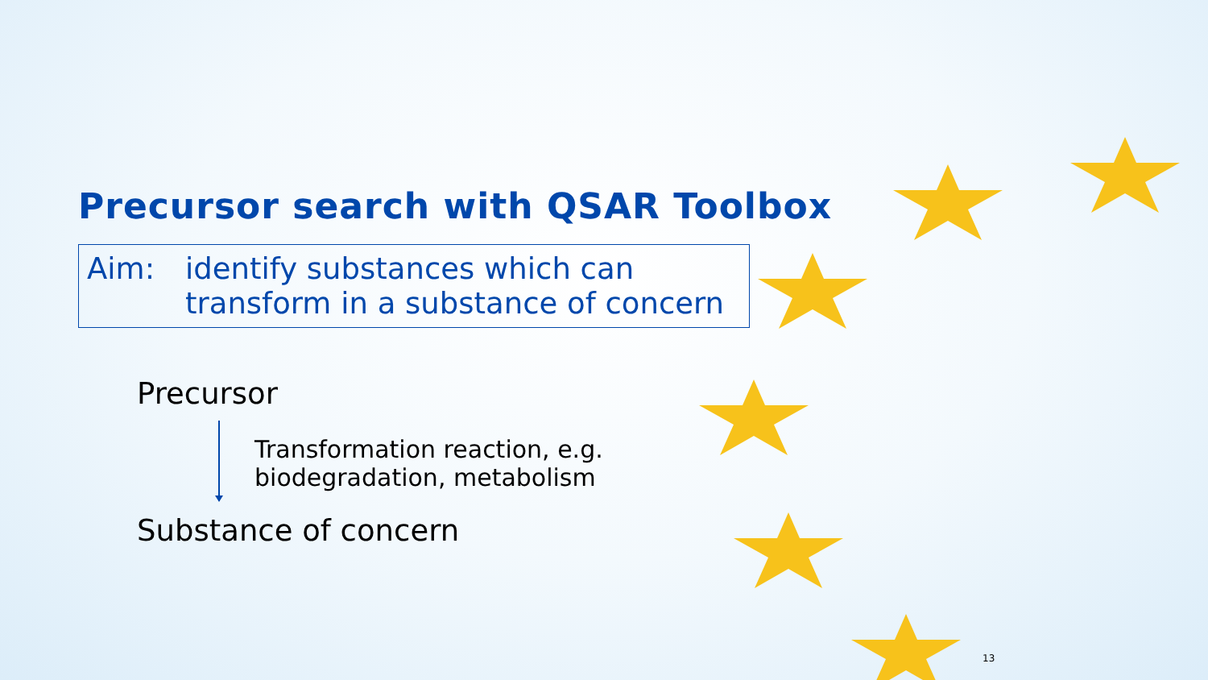Precursor search with QSAR Toolbox
Aim: identify substances which can
transform in a substance of concern
Precursor
Transformation reaction, e.g.
biodegradation, metabolism
Substance of concern
13